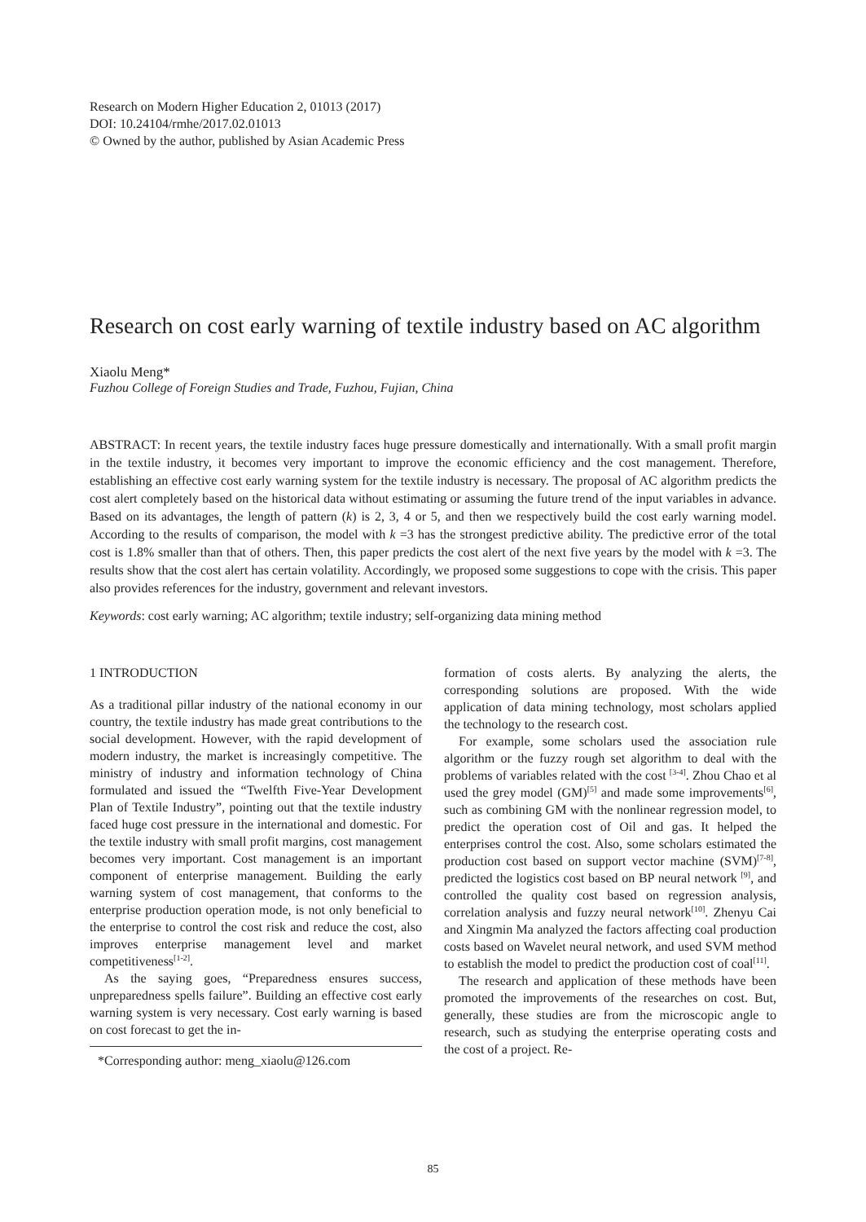Research on Modern Higher Education 2, 01013 (2017)
DOI: 10.24104/rmhe/2017.02.01013
© Owned by the author, published by Asian Academic Press
Research on cost early warning of textile industry based on AC algorithm
Xiaolu Meng*
Fuzhou College of Foreign Studies and Trade, Fuzhou, Fujian, China
ABSTRACT: In recent years, the textile industry faces huge pressure domestically and internationally. With a small profit margin in the textile industry, it becomes very important to improve the economic efficiency and the cost management. Therefore, establishing an effective cost early warning system for the textile industry is necessary. The proposal of AC algorithm predicts the cost alert completely based on the historical data without estimating or assuming the future trend of the input variables in advance. Based on its advantages, the length of pattern (k) is 2, 3, 4 or 5, and then we respectively build the cost early warning model. According to the results of comparison, the model with k =3 has the strongest predictive ability. The predictive error of the total cost is 1.8% smaller than that of others. Then, this paper predicts the cost alert of the next five years by the model with k =3. The results show that the cost alert has certain volatility. Accordingly, we proposed some suggestions to cope with the crisis. This paper also provides references for the industry, government and relevant investors.
Keywords: cost early warning; AC algorithm; textile industry; self-organizing data mining method
1 INTRODUCTION
As a traditional pillar industry of the national economy in our country, the textile industry has made great contributions to the social development. However, with the rapid development of modern industry, the market is increasingly competitive. The ministry of industry and information technology of China formulated and issued the “Twelfth Five-Year Development Plan of Textile Industry”, pointing out that the textile industry faced huge cost pressure in the international and domestic. For the textile industry with small profit margins, cost management becomes very important. Cost management is an important component of enterprise management. Building the early warning system of cost management, that conforms to the enterprise production operation mode, is not only beneficial to the enterprise to control the cost risk and reduce the cost, also improves enterprise management level and market competitiveness<sup>[1-2]</sup>.
As the saying goes, “Preparedness ensures success, unpreparedness spells failure”. Building an effective cost early warning system is very necessary. Cost early warning is based on cost forecast to get the in-
*Corresponding author: meng_xiaolu@126.com
formation of costs alerts. By analyzing the alerts, the corresponding solutions are proposed. With the wide application of data mining technology, most scholars applied the technology to the research cost.
For example, some scholars used the association rule algorithm or the fuzzy rough set algorithm to deal with the problems of variables related with the cost <sup>[3-4]</sup>. Zhou Chao et al used the grey model (GM)<sup>[5]</sup> and made some improvements<sup>[6]</sup>, such as combining GM with the nonlinear regression model, to predict the operation cost of Oil and gas. It helped the enterprises control the cost. Also, some scholars estimated the production cost based on support vector machine (SVM)<sup>[7-8]</sup>, predicted the logistics cost based on BP neural network <sup>[9]</sup>, and controlled the quality cost based on regression analysis, correlation analysis and fuzzy neural network<sup>[10]</sup>. Zhenyu Cai and Xingmin Ma analyzed the factors affecting coal production costs based on Wavelet neural network, and used SVM method to establish the model to predict the production cost of coal<sup>[11]</sup>.
The research and application of these methods have been promoted the improvements of the researches on cost. But, generally, these studies are from the microscopic angle to research, such as studying the enterprise operating costs and the cost of a project. Re-
85